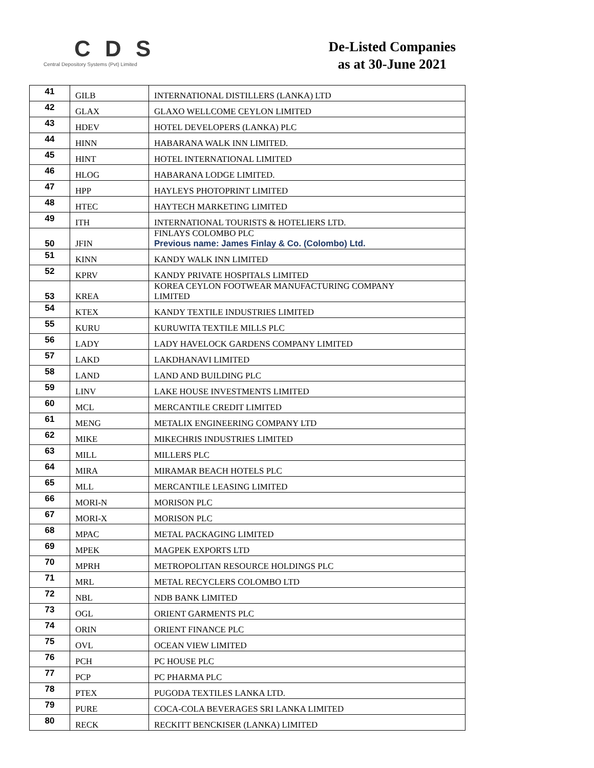C D S
Central Depository Systems (Pvt) Limited
De-Listed Companies
as at 30-June 2021
| 41 | GILB | INTERNATIONAL DISTILLERS (LANKA) LTD |
| 42 | GLAX | GLAXO WELLCOME CEYLON LIMITED |
| 43 | HDEV | HOTEL DEVELOPERS (LANKA) PLC |
| 44 | HINN | HABARANA WALK INN LIMITED. |
| 45 | HINT | HOTEL INTERNATIONAL LIMITED |
| 46 | HLOG | HABARANA LODGE LIMITED. |
| 47 | HPP | HAYLEYS PHOTOPRINT LIMITED |
| 48 | HTEC | HAYTECH MARKETING LIMITED |
| 49 | ITH | INTERNATIONAL TOURISTS & HOTELIERS LTD. |
| 50 | JFIN | FINLAYS COLOMBO PLC Previous name: James Finlay & Co. (Colombo) Ltd. |
| 51 | KINN | KANDY WALK INN LIMITED |
| 52 | KPRV | KANDY PRIVATE HOSPITALS LIMITED |
| 53 | KREA | KOREA CEYLON FOOTWEAR MANUFACTURING COMPANY LIMITED |
| 54 | KTEX | KANDY TEXTILE INDUSTRIES LIMITED |
| 55 | KURU | KURUWITA TEXTILE MILLS PLC |
| 56 | LADY | LADY HAVELOCK GARDENS COMPANY LIMITED |
| 57 | LAKD | LAKDHANAVI LIMITED |
| 58 | LAND | LAND AND BUILDING PLC |
| 59 | LINV | LAKE HOUSE INVESTMENTS LIMITED |
| 60 | MCL | MERCANTILE CREDIT LIMITED |
| 61 | MENG | METALIX ENGINEERING COMPANY LTD |
| 62 | MIKE | MIKECHRIS INDUSTRIES LIMITED |
| 63 | MILL | MILLERS PLC |
| 64 | MIRA | MIRAMAR BEACH HOTELS PLC |
| 65 | MLL | MERCANTILE LEASING LIMITED |
| 66 | MORI-N | MORISON PLC |
| 67 | MORI-X | MORISON PLC |
| 68 | MPAC | METAL PACKAGING LIMITED |
| 69 | MPEK | MAGPEK EXPORTS LTD |
| 70 | MPRH | METROPOLITAN RESOURCE HOLDINGS PLC |
| 71 | MRL | METAL RECYCLERS COLOMBO LTD |
| 72 | NBL | NDB BANK LIMITED |
| 73 | OGL | ORIENT GARMENTS PLC |
| 74 | ORIN | ORIENT FINANCE PLC |
| 75 | OVL | OCEAN VIEW LIMITED |
| 76 | PCH | PC HOUSE PLC |
| 77 | PCP | PC PHARMA PLC |
| 78 | PTEX | PUGODA TEXTILES LANKA LTD. |
| 79 | PURE | COCA-COLA BEVERAGES SRI LANKA LIMITED |
| 80 | RECK | RECKITT BENCKISER (LANKA) LIMITED |